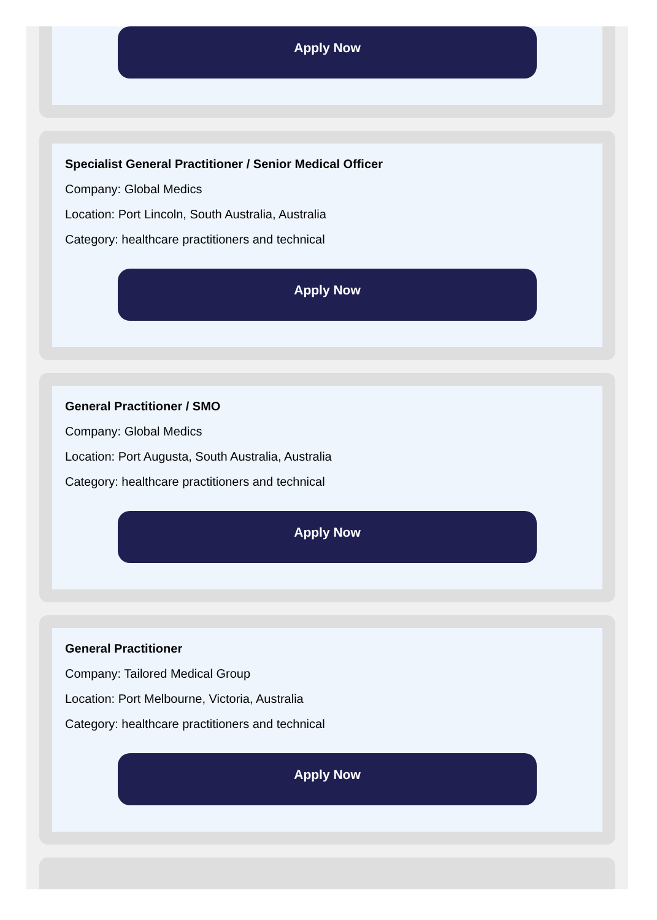Apply Now
Specialist General Practitioner / Senior Medical Officer
Company: Global Medics
Location: Port Lincoln, South Australia, Australia
Category: healthcare practitioners and technical
Apply Now
General Practitioner / SMO
Company: Global Medics
Location: Port Augusta, South Australia, Australia
Category: healthcare practitioners and technical
Apply Now
General Practitioner
Company: Tailored Medical Group
Location: Port Melbourne, Victoria, Australia
Category: healthcare practitioners and technical
Apply Now